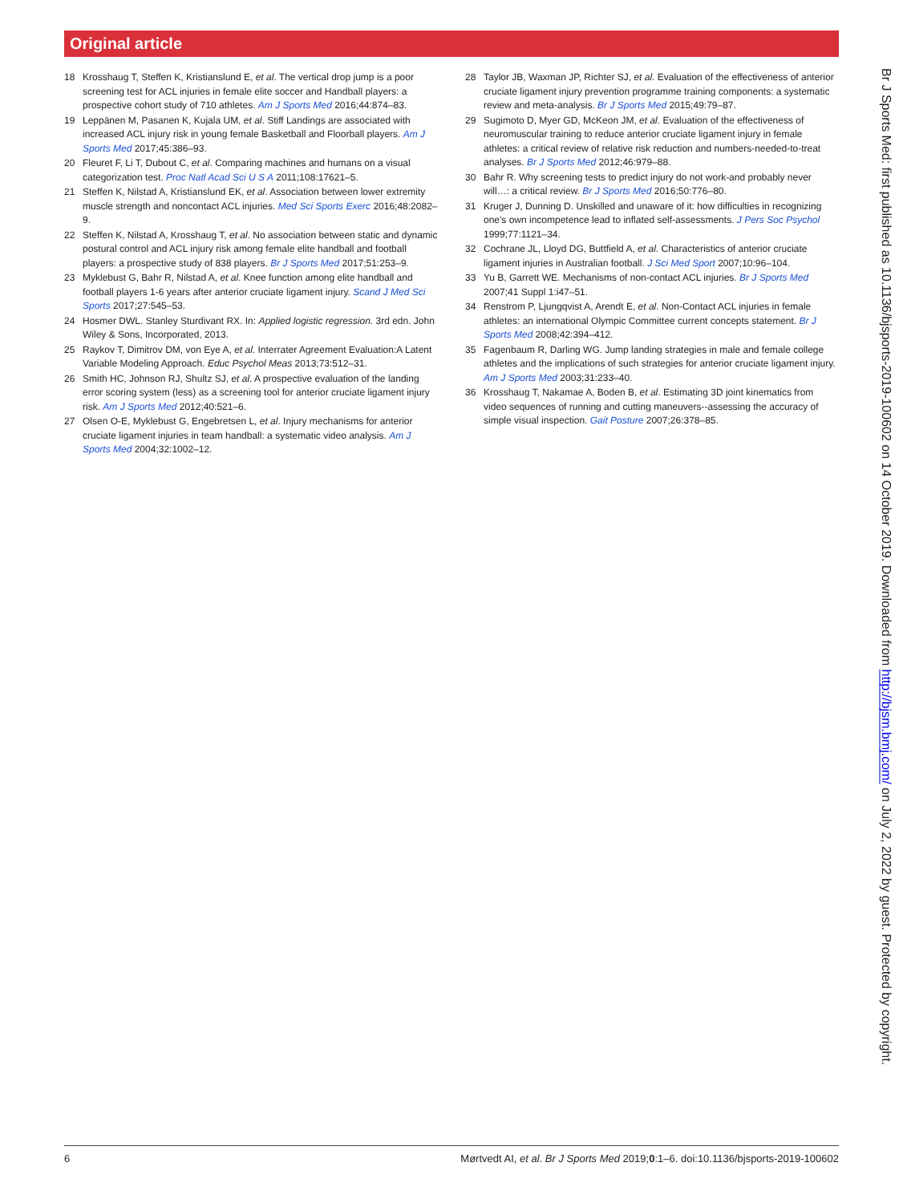Original article
18 Krosshaug T, Steffen K, Kristianslund E, et al. The vertical drop jump is a poor screening test for ACL injuries in female elite soccer and Handball players: a prospective cohort study of 710 athletes. Am J Sports Med 2016;44:874–83.
19 Leppänen M, Pasanen K, Kujala UM, et al. Stiff Landings are associated with increased ACL injury risk in young female Basketball and Floorball players. Am J Sports Med 2017;45:386–93.
20 Fleuret F, Li T, Dubout C, et al. Comparing machines and humans on a visual categorization test. Proc Natl Acad Sci U S A 2011;108:17621–5.
21 Steffen K, Nilstad A, Kristianslund EK, et al. Association between lower extremity muscle strength and noncontact ACL injuries. Med Sci Sports Exerc 2016;48:2082–9.
22 Steffen K, Nilstad A, Krosshaug T, et al. No association between static and dynamic postural control and ACL injury risk among female elite handball and football players: a prospective study of 838 players. Br J Sports Med 2017;51:253–9.
23 Myklebust G, Bahr R, Nilstad A, et al. Knee function among elite handball and football players 1-6 years after anterior cruciate ligament injury. Scand J Med Sci Sports 2017;27:545–53.
24 Hosmer DWL. Stanley Sturdivant RX. In: Applied logistic regression. 3rd edn. John Wiley & Sons, Incorporated, 2013.
25 Raykov T, Dimitrov DM, von Eye A, et al. Interrater Agreement Evaluation:A Latent Variable Modeling Approach. Educ Psychol Meas 2013;73:512–31.
26 Smith HC, Johnson RJ, Shultz SJ, et al. A prospective evaluation of the landing error scoring system (less) as a screening tool for anterior cruciate ligament injury risk. Am J Sports Med 2012;40:521–6.
27 Olsen O-E, Myklebust G, Engebretsen L, et al. Injury mechanisms for anterior cruciate ligament injuries in team handball: a systematic video analysis. Am J Sports Med 2004;32:1002–12.
28 Taylor JB, Waxman JP, Richter SJ, et al. Evaluation of the effectiveness of anterior cruciate ligament injury prevention programme training components: a systematic review and meta-analysis. Br J Sports Med 2015;49:79–87.
29 Sugimoto D, Myer GD, McKeon JM, et al. Evaluation of the effectiveness of neuromuscular training to reduce anterior cruciate ligament injury in female athletes: a critical review of relative risk reduction and numbers-needed-to-treat analyses. Br J Sports Med 2012;46:979–88.
30 Bahr R. Why screening tests to predict injury do not work-and probably never will…: a critical review. Br J Sports Med 2016;50:776–80.
31 Kruger J, Dunning D. Unskilled and unaware of it: how difficulties in recognizing one's own incompetence lead to inflated self-assessments. J Pers Soc Psychol 1999;77:1121–34.
32 Cochrane JL, Lloyd DG, Buttfield A, et al. Characteristics of anterior cruciate ligament injuries in Australian football. J Sci Med Sport 2007;10:96–104.
33 Yu B, Garrett WE. Mechanisms of non-contact ACL injuries. Br J Sports Med 2007;41 Suppl 1:i47–51.
34 Renstrom P, Ljungqvist A, Arendt E, et al. Non-Contact ACL injuries in female athletes: an international Olympic Committee current concepts statement. Br J Sports Med 2008;42:394–412.
35 Fagenbaum R, Darling WG. Jump landing strategies in male and female college athletes and the implications of such strategies for anterior cruciate ligament injury. Am J Sports Med 2003;31:233–40.
36 Krosshaug T, Nakamae A, Boden B, et al. Estimating 3D joint kinematics from video sequences of running and cutting maneuvers--assessing the accuracy of simple visual inspection. Gait Posture 2007;26:378–85.
Br J Sports Med: first published as 10.1136/bjsports-2019-100602 on 14 October 2019. Downloaded from http://bjsm.bmj.com/ on July 2, 2022 by guest. Protected by copyright.
6 Mørtvedt AI, et al. Br J Sports Med 2019;0:1–6. doi:10.1136/bjsports-2019-100602